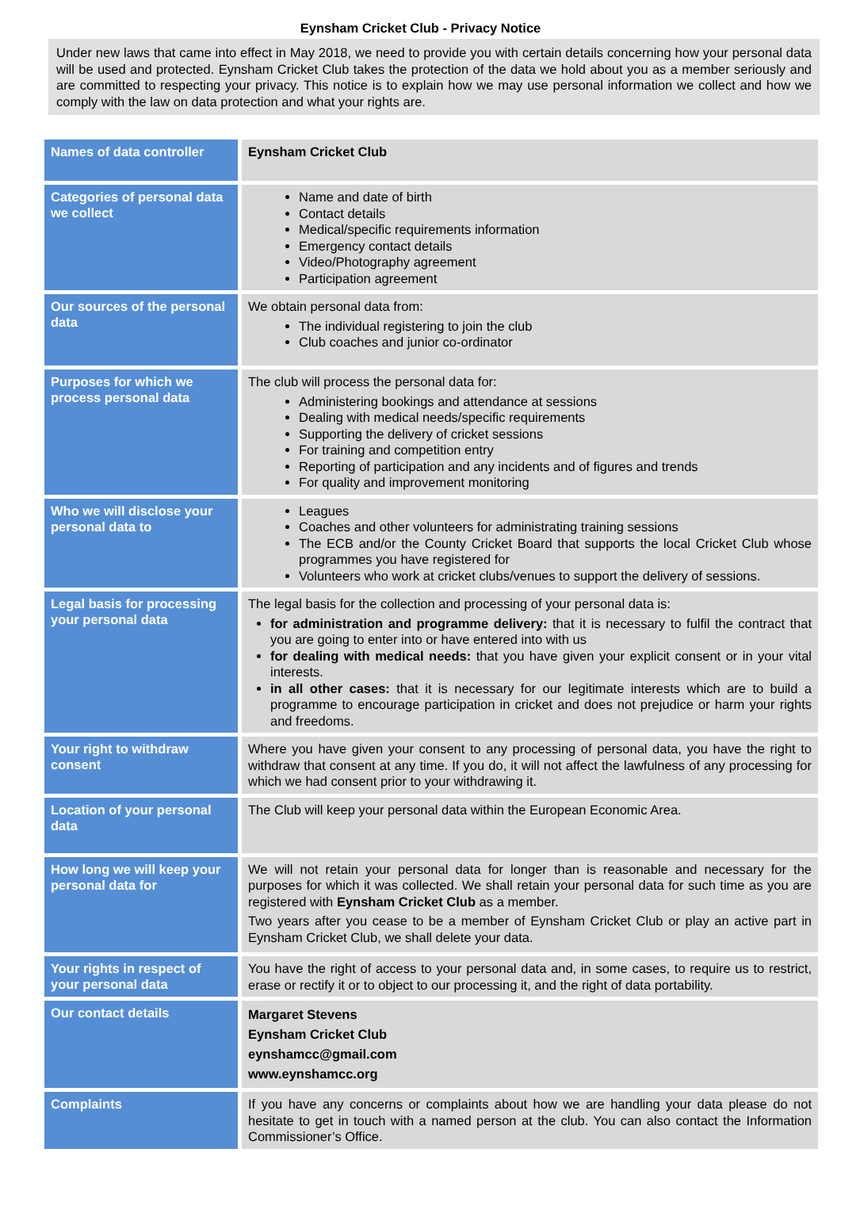Eynsham Cricket Club - Privacy Notice
Under new laws that came into effect in May 2018, we need to provide you with certain details concerning how your personal data will be used and protected. Eynsham Cricket Club takes the protection of the data we hold about you as a member seriously and are committed to respecting your privacy. This notice is to explain how we may use personal information we collect and how we comply with the law on data protection and what your rights are.
| Names of data controller | Eynsham Cricket Club |
| Categories of personal data we collect | Name and date of birth Contact details Medical/specific requirements information Emergency contact details Video/Photography agreement Participation agreement |
| Our sources of the personal data | We obtain personal data from: The individual registering to join the club Club coaches and junior co-ordinator |
| Purposes for which we process personal data | The club will process the personal data for: Administering bookings and attendance at sessions Dealing with medical needs/specific requirements Supporting the delivery of cricket sessions For training and competition entry Reporting of participation and any incidents and of figures and trends For quality and improvement monitoring |
| Who we will disclose your personal data to | Leagues Coaches and other volunteers for administrating training sessions The ECB and/or the County Cricket Board that supports the local Cricket Club whose programmes you have registered for Volunteers who work at cricket clubs/venues to support the delivery of sessions. |
| Legal basis for processing your personal data | The legal basis for the collection and processing of your personal data is: for administration and programme delivery: that it is necessary to fulfil the contract that you are going to enter into or have entered into with us for dealing with medical needs: that you have given your explicit consent or in your vital interests. in all other cases: that it is necessary for our legitimate interests which are to build a programme to encourage participation in cricket and does not prejudice or harm your rights and freedoms. |
| Your right to withdraw consent | Where you have given your consent to any processing of personal data, you have the right to withdraw that consent at any time. If you do, it will not affect the lawfulness of any processing for which we had consent prior to your withdrawing it. |
| Location of your personal data | The Club will keep your personal data within the European Economic Area. |
| How long we will keep your personal data for | We will not retain your personal data for longer than is reasonable and necessary for the purposes for which it was collected. We shall retain your personal data for such time as you are registered with Eynsham Cricket Club as a member. Two years after you cease to be a member of Eynsham Cricket Club or play an active part in Eynsham Cricket Club, we shall delete your data. |
| Your rights in respect of your personal data | You have the right of access to your personal data and, in some cases, to require us to restrict, erase or rectify it or to object to our processing it, and the right of data portability. |
| Our contact details | Margaret Stevens Eynsham Cricket Club eynshamcc@gmail.com www.eynshamcc.org |
| Complaints | If you have any concerns or complaints about how we are handling your data please do not hesitate to get in touch with a named person at the club. You can also contact the Information Commissioner’s Office. |